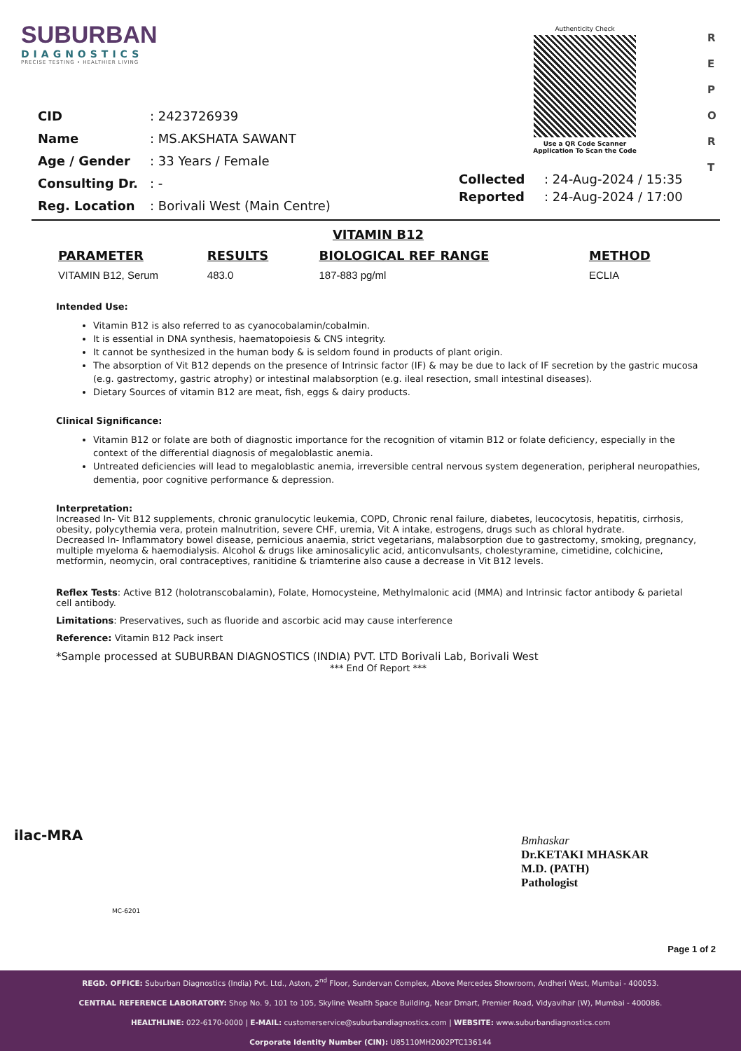SUBURBAN
DIAGNOSTICS
PRECISE TESTING • HEALTHIER LIVING
Authenticity Check
Use a QR Code Scanner
Application To Scan the Code
R
E
P
O
R
T
| CID | : 2423726939 |
| Name | : MS.AKSHATA SAWANT |
| Age / Gender | : 33 Years / Female |
| Consulting Dr. | : - |
| Reg. Location | : Borivali West (Main Centre) |
| Collected | : 24-Aug-2024 / 15:35 |
| Reported | : 24-Aug-2024 / 17:00 |
VITAMIN B12
| PARAMETER | RESULTS | BIOLOGICAL REF RANGE | METHOD |
| --- | --- | --- | --- |
| VITAMIN B12, Serum | 483.0 | 187-883 pg/ml | ECLIA |
Intended Use:
Vitamin B12 is also referred to as cyanocobalamin/cobalmin.
It is essential in DNA synthesis, haematopoiesis & CNS integrity.
It cannot be synthesized in the human body & is seldom found in products of plant origin.
The absorption of Vit B12 depends on the presence of Intrinsic factor (IF) & may be due to lack of IF secretion by the gastric mucosa (e.g. gastrectomy, gastric atrophy) or intestinal malabsorption (e.g. ileal resection, small intestinal diseases).
Dietary Sources of vitamin B12 are meat, fish, eggs & dairy products.
Clinical Significance:
Vitamin B12 or folate are both of diagnostic importance for the recognition of vitamin B12 or folate deficiency, especially in the context of the differential diagnosis of megaloblastic anemia.
Untreated deficiencies will lead to megaloblastic anemia, irreversible central nervous system degeneration, peripheral neuropathies, dementia, poor cognitive performance & depression.
Interpretation:
Increased In- Vit B12 supplements, chronic granulocytic leukemia, COPD, Chronic renal failure, diabetes, leucocytosis, hepatitis, cirrhosis, obesity, polycythemia vera, protein malnutrition, severe CHF, uremia, Vit A intake, estrogens, drugs such as chloral hydrate.
Decreased In- Inflammatory bowel disease, pernicious anaemia, strict vegetarians, malabsorption due to gastrectomy, smoking, pregnancy, multiple myeloma & haemodialysis. Alcohol & drugs like aminosalicylic acid, anticonvulsants, cholestyramine, cimetidine, colchicine, metformin, neomycin, oral contraceptives, ranitidine & triamterine also cause a decrease in Vit B12 levels.
Reflex Tests: Active B12 (holotranscobalamin), Folate, Homocysteine, Methylmalonic acid (MMA) and Intrinsic factor antibody & parietal cell antibody.
Limitations: Preservatives, such as fluoride and ascorbic acid may cause interference
Reference: Vitamin B12 Pack insert
*Sample processed at SUBURBAN DIAGNOSTICS (INDIA) PVT. LTD Borivali Lab, Borivali West
*** End Of Report ***
ilac-MRA
MC-6201
Bmhaskar
Dr.KETAKI MHASKAR
M.D. (PATH)
Pathologist
Page 1 of 2
REGD. OFFICE: Suburban Diagnostics (India) Pvt. Ltd., Aston, 2<sup>nd</sup> Floor, Sundervan Complex, Above Mercedes Showroom, Andheri West, Mumbai - 400053.
CENTRAL REFERENCE LABORATORY: Shop No. 9, 101 to 105, Skyline Wealth Space Building, Near Dmart, Premier Road, Vidyavihar (W), Mumbai - 400086.
HEALTHLINE: 022-6170-0000 | E-MAIL: customerservice@suburbandiagnostics.com | WEBSITE: www.suburbandiagnostics.com
Corporate Identity Number (CIN): U85110MH2002PTC136144